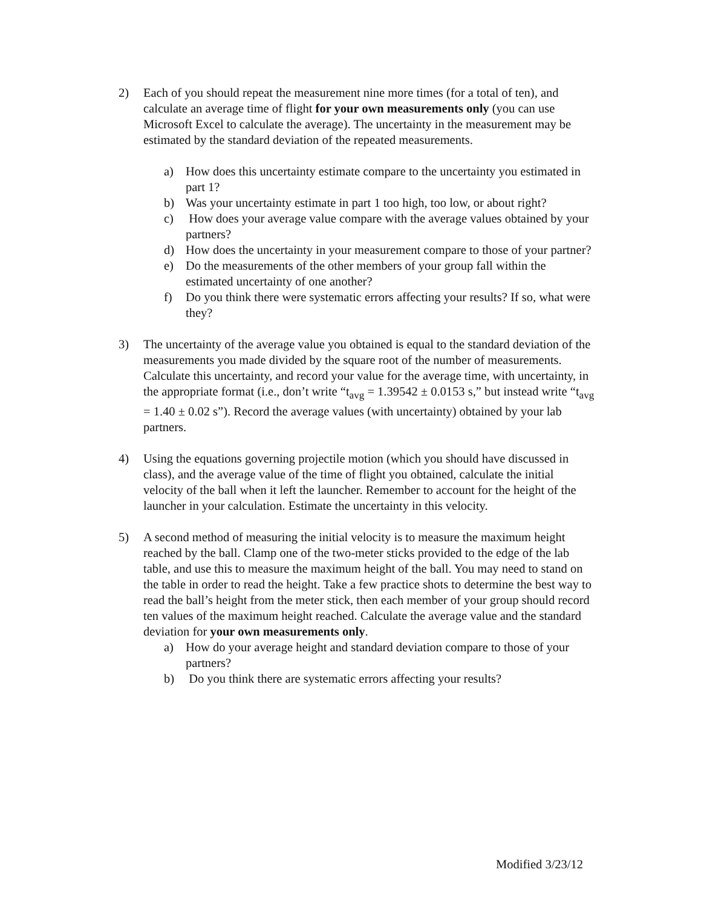2) Each of you should repeat the measurement nine more times (for a total of ten), and calculate an average time of flight for your own measurements only (you can use Microsoft Excel to calculate the average). The uncertainty in the measurement may be estimated by the standard deviation of the repeated measurements.
a) How does this uncertainty estimate compare to the uncertainty you estimated in part 1?
b) Was your uncertainty estimate in part 1 too high, too low, or about right?
c) How does your average value compare with the average values obtained by your partners?
d) How does the uncertainty in your measurement compare to those of your partner?
e) Do the measurements of the other members of your group fall within the estimated uncertainty of one another?
f) Do you think there were systematic errors affecting your results? If so, what were they?
3) The uncertainty of the average value you obtained is equal to the standard deviation of the measurements you made divided by the square root of the number of measurements. Calculate this uncertainty, and record your value for the average time, with uncertainty, in the appropriate format (i.e., don’t write “t<sub>avg</sub> = 1.39542 ± 0.0153 s,” but instead write “t<sub>avg</sub> = 1.40 ± 0.02 s”). Record the average values (with uncertainty) obtained by your lab partners.
4) Using the equations governing projectile motion (which you should have discussed in class), and the average value of the time of flight you obtained, calculate the initial velocity of the ball when it left the launcher. Remember to account for the height of the launcher in your calculation. Estimate the uncertainty in this velocity.
5) A second method of measuring the initial velocity is to measure the maximum height reached by the ball. Clamp one of the two-meter sticks provided to the edge of the lab table, and use this to measure the maximum height of the ball. You may need to stand on the table in order to read the height. Take a few practice shots to determine the best way to read the ball’s height from the meter stick, then each member of your group should record ten values of the maximum height reached. Calculate the average value and the standard deviation for your own measurements only.
a) How do your average height and standard deviation compare to those of your partners?
b) Do you think there are systematic errors affecting your results?
Modified 3/23/12